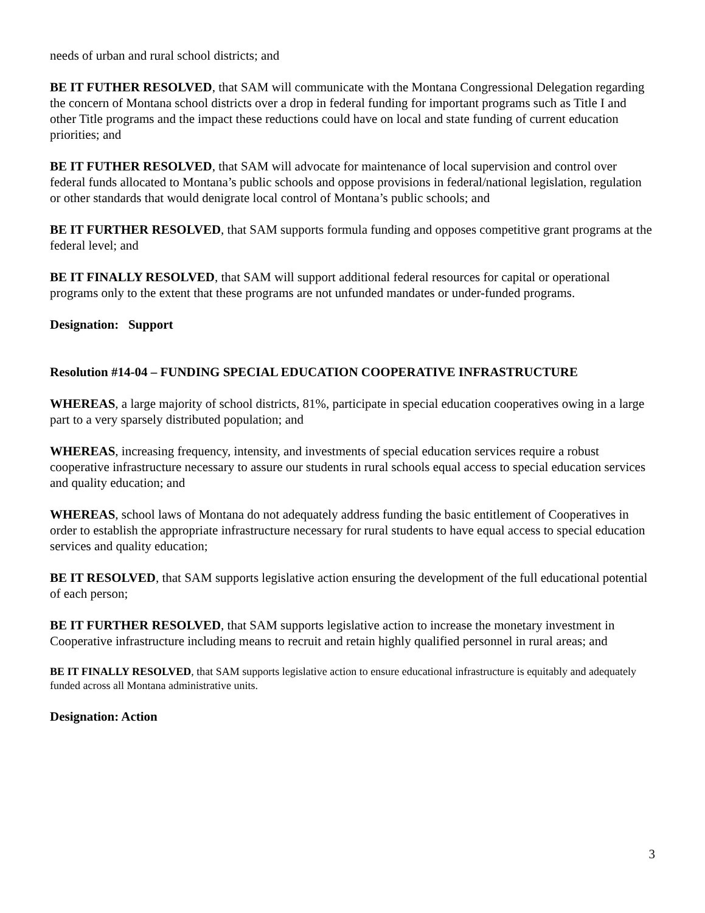needs of urban and rural school districts; and
BE IT FUTHER RESOLVED, that SAM will communicate with the Montana Congressional Delegation regarding the concern of Montana school districts over a drop in federal funding for important programs such as Title I and other Title programs and the impact these reductions could have on local and state funding of current education priorities; and
BE IT FUTHER RESOLVED, that SAM will advocate for maintenance of local supervision and control over federal funds allocated to Montana’s public schools and oppose provisions in federal/national legislation, regulation or other standards that would denigrate local control of Montana’s public schools; and
BE IT FURTHER RESOLVED, that SAM supports formula funding and opposes competitive grant programs at the federal level; and
BE IT FINALLY RESOLVED, that SAM will support additional federal resources for capital or operational programs only to the extent that these programs are not unfunded mandates or under-funded programs.
Designation: Support
Resolution #14-04 – FUNDING SPECIAL EDUCATION COOPERATIVE INFRASTRUCTURE
WHEREAS, a large majority of school districts, 81%, participate in special education cooperatives owing in a large part to a very sparsely distributed population; and
WHEREAS, increasing frequency, intensity, and investments of special education services require a robust cooperative infrastructure necessary to assure our students in rural schools equal access to special education services and quality education; and
WHEREAS, school laws of Montana do not adequately address funding the basic entitlement of Cooperatives in order to establish the appropriate infrastructure necessary for rural students to have equal access to special education services and quality education;
BE IT RESOLVED, that SAM supports legislative action ensuring the development of the full educational potential of each person;
BE IT FURTHER RESOLVED, that SAM supports legislative action to increase the monetary investment in Cooperative infrastructure including means to recruit and retain highly qualified personnel in rural areas; and
BE IT FINALLY RESOLVED, that SAM supports legislative action to ensure educational infrastructure is equitably and adequately funded across all Montana administrative units.
Designation: Action
3